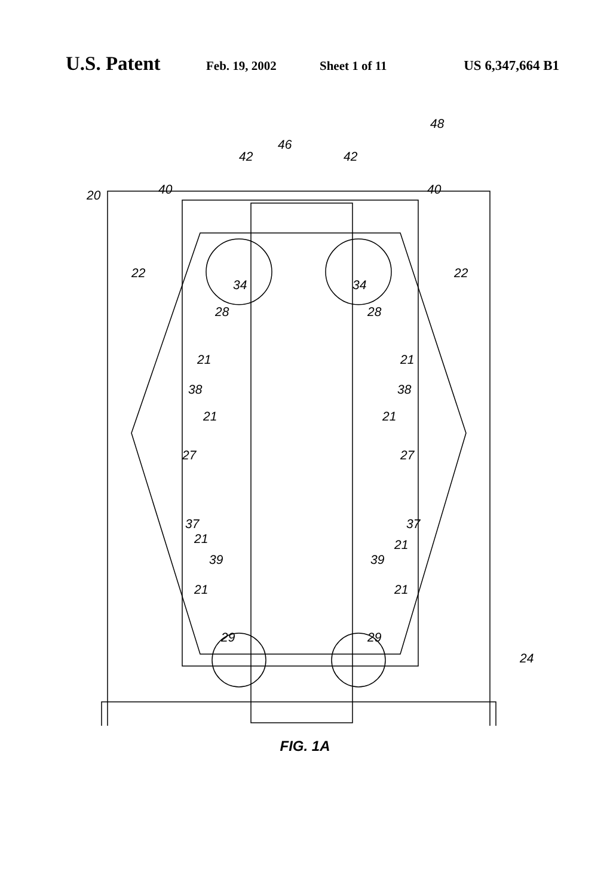U.S. Patent Feb. 19, 2002 Sheet 1 of 11 US 6,347,664 B1
48
46
42 42
40 40 20
22 22
34 34
28 28
21 21
38 38
21 21
27 27
37 37
21 21
39 39
21 21
29 29
24
FIG. 1A